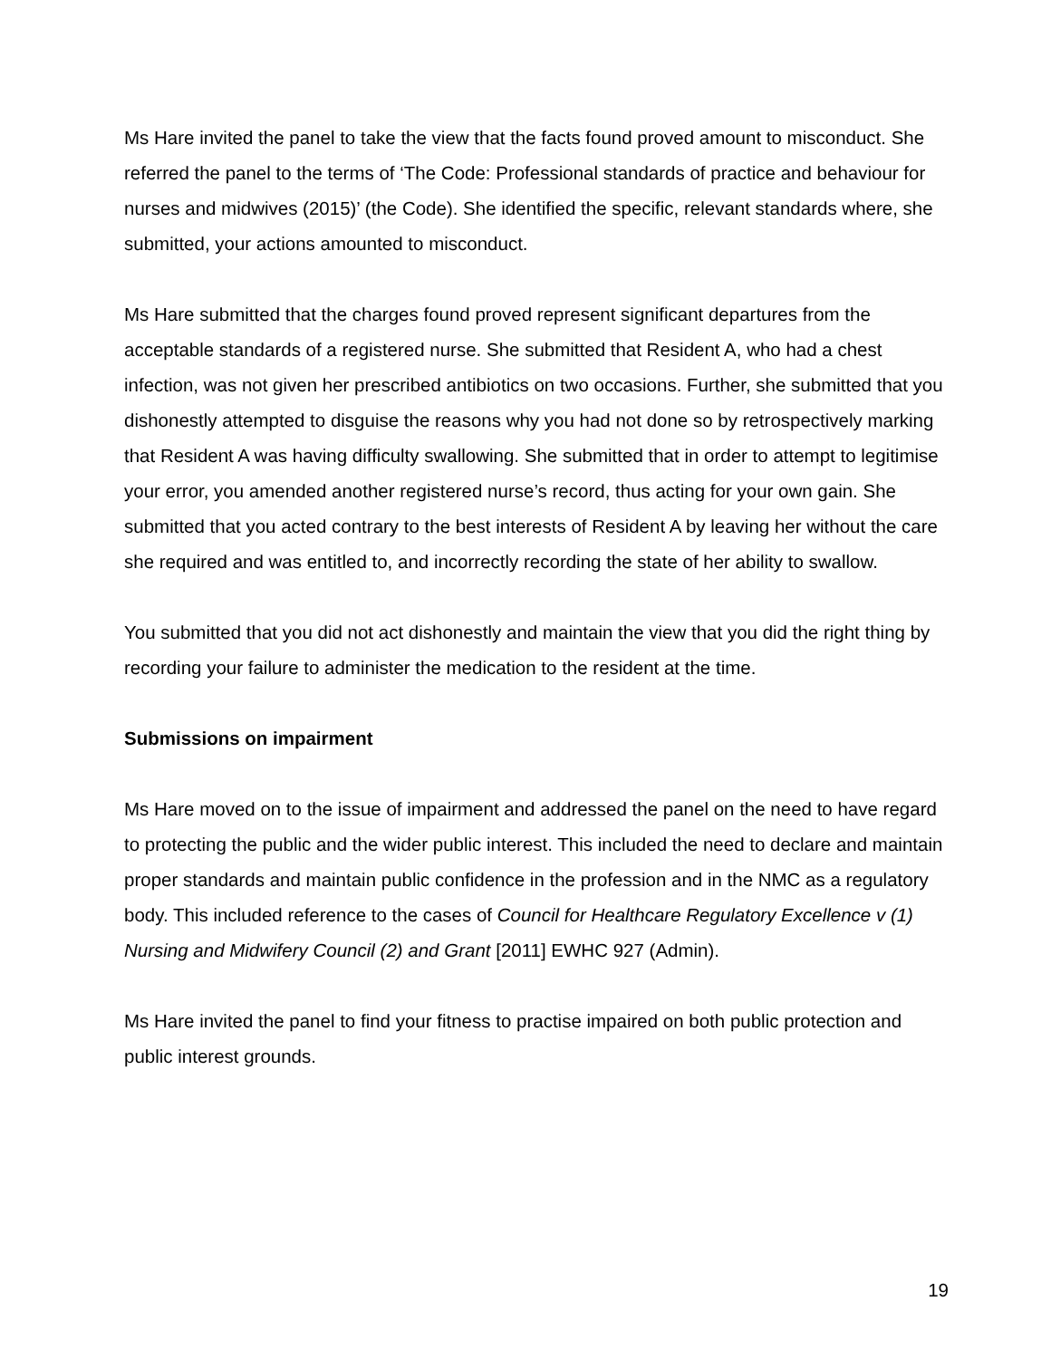Ms Hare invited the panel to take the view that the facts found proved amount to misconduct. She referred the panel to the terms of ‘The Code: Professional standards of practice and behaviour for nurses and midwives (2015)’ (the Code). She identified the specific, relevant standards where, she submitted, your actions amounted to misconduct.
Ms Hare submitted that the charges found proved represent significant departures from the acceptable standards of a registered nurse. She submitted that Resident A, who had a chest infection, was not given her prescribed antibiotics on two occasions. Further, she submitted that you dishonestly attempted to disguise the reasons why you had not done so by retrospectively marking that Resident A was having difficulty swallowing. She submitted that in order to attempt to legitimise your error, you amended another registered nurse’s record, thus acting for your own gain. She submitted that you acted contrary to the best interests of Resident A by leaving her without the care she required and was entitled to, and incorrectly recording the state of her ability to swallow.
You submitted that you did not act dishonestly and maintain the view that you did the right thing by recording your failure to administer the medication to the resident at the time.
Submissions on impairment
Ms Hare moved on to the issue of impairment and addressed the panel on the need to have regard to protecting the public and the wider public interest. This included the need to declare and maintain proper standards and maintain public confidence in the profession and in the NMC as a regulatory body. This included reference to the cases of Council for Healthcare Regulatory Excellence v (1) Nursing and Midwifery Council (2) and Grant [2011] EWHC 927 (Admin).
Ms Hare invited the panel to find your fitness to practise impaired on both public protection and public interest grounds.
19